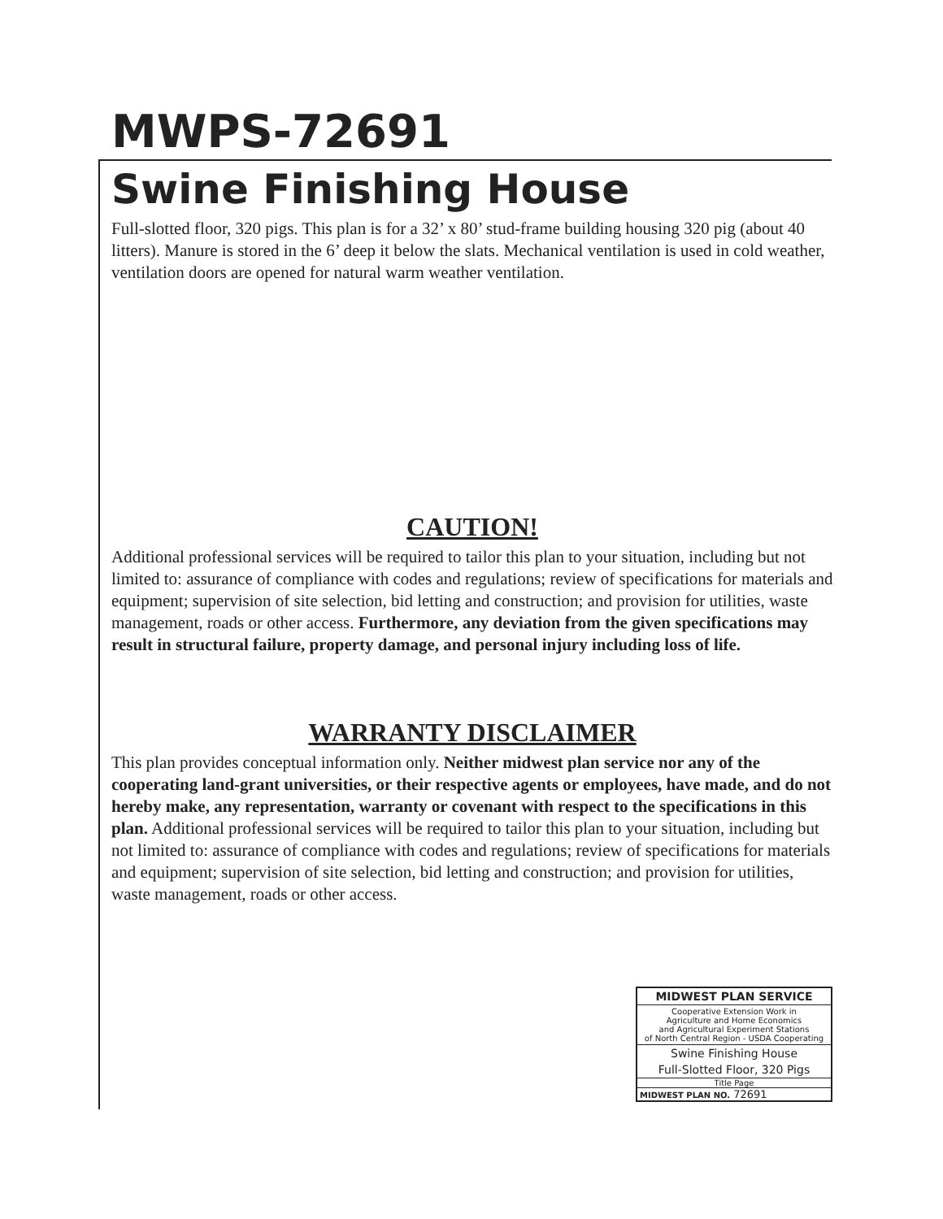MWPS-72691
Swine Finishing House
Full-slotted floor, 320 pigs. This plan is for a 32’ x 80’ stud-frame building housing 320 pig (about 40 litters). Manure is stored in the 6’ deep it below the slats. Mechanical ventilation is used in cold weather, ventilation doors are opened for natural warm weather ventilation.
CAUTION!
Additional professional services will be required to tailor this plan to your situation, including but not limited to: assurance of compliance with codes and regulations; review of specifications for materials and equipment; supervision of site selection, bid letting and construction; and provision for utilities, waste management, roads or other access. Furthermore, any deviation from the given specifications may result in structural failure, property damage, and personal injury including loss of life.
WARRANTY DISCLAIMER
This plan provides conceptual information only. Neither midwest plan service nor any of the cooperating land-grant universities, or their respective agents or employees, have made, and do not hereby make, any representation, warranty or covenant with respect to the specifications in this plan. Additional professional services will be required to tailor this plan to your situation, including but not limited to: assurance of compliance with codes and regulations; review of specifications for materials and equipment; supervision of site selection, bid letting and construction; and provision for utilities, waste management, roads or other access.
MIDWEST PLAN SERVICE
Cooperative Extension Work in
Agriculture and Home Economics
and Agricultural Experiment Stations
of North Central Region - USDA Cooperating
Swine Finishing House
Full-Slotted Floor, 320 Pigs
Title Page
MIDWEST PLAN NO. 72691